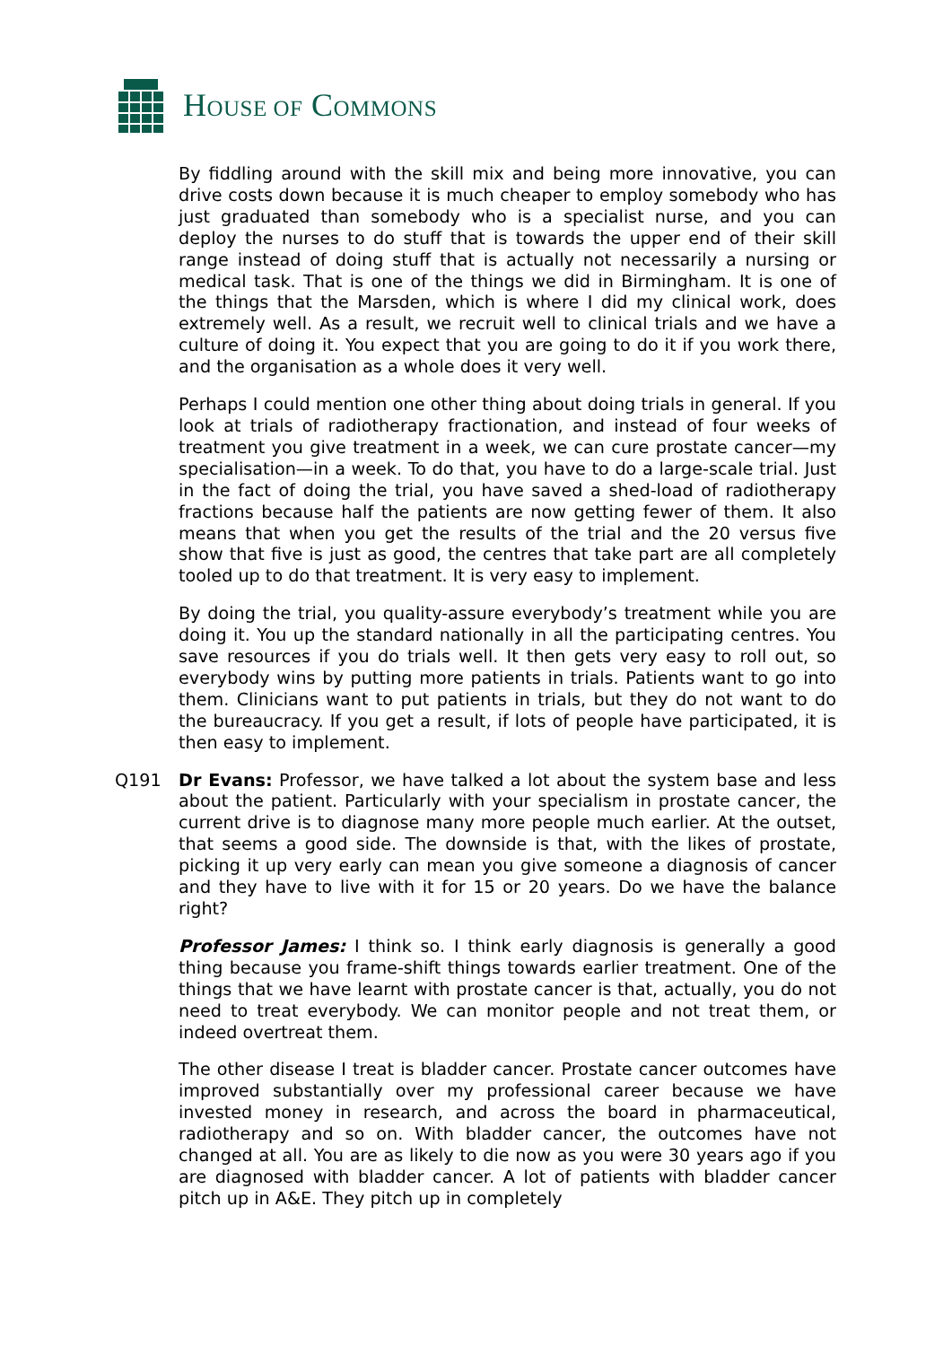HOUSE OF COMMONS
By fiddling around with the skill mix and being more innovative, you can drive costs down because it is much cheaper to employ somebody who has just graduated than somebody who is a specialist nurse, and you can deploy the nurses to do stuff that is towards the upper end of their skill range instead of doing stuff that is actually not necessarily a nursing or medical task. That is one of the things we did in Birmingham. It is one of the things that the Marsden, which is where I did my clinical work, does extremely well. As a result, we recruit well to clinical trials and we have a culture of doing it. You expect that you are going to do it if you work there, and the organisation as a whole does it very well.
Perhaps I could mention one other thing about doing trials in general. If you look at trials of radiotherapy fractionation, and instead of four weeks of treatment you give treatment in a week, we can cure prostate cancer—my specialisation—in a week. To do that, you have to do a large-scale trial. Just in the fact of doing the trial, you have saved a shed-load of radiotherapy fractions because half the patients are now getting fewer of them. It also means that when you get the results of the trial and the 20 versus five show that five is just as good, the centres that take part are all completely tooled up to do that treatment. It is very easy to implement.
By doing the trial, you quality-assure everybody’s treatment while you are doing it. You up the standard nationally in all the participating centres. You save resources if you do trials well. It then gets very easy to roll out, so everybody wins by putting more patients in trials. Patients want to go into them. Clinicians want to put patients in trials, but they do not want to do the bureaucracy. If you get a result, if lots of people have participated, it is then easy to implement.
Q191 Dr Evans: Professor, we have talked a lot about the system base and less about the patient. Particularly with your specialism in prostate cancer, the current drive is to diagnose many more people much earlier. At the outset, that seems a good side. The downside is that, with the likes of prostate, picking it up very early can mean you give someone a diagnosis of cancer and they have to live with it for 15 or 20 years. Do we have the balance right?
Professor James: I think so. I think early diagnosis is generally a good thing because you frame-shift things towards earlier treatment. One of the things that we have learnt with prostate cancer is that, actually, you do not need to treat everybody. We can monitor people and not treat them, or indeed overtreat them.
The other disease I treat is bladder cancer. Prostate cancer outcomes have improved substantially over my professional career because we have invested money in research, and across the board in pharmaceutical, radiotherapy and so on. With bladder cancer, the outcomes have not changed at all. You are as likely to die now as you were 30 years ago if you are diagnosed with bladder cancer. A lot of patients with bladder cancer pitch up in A&E. They pitch up in completely